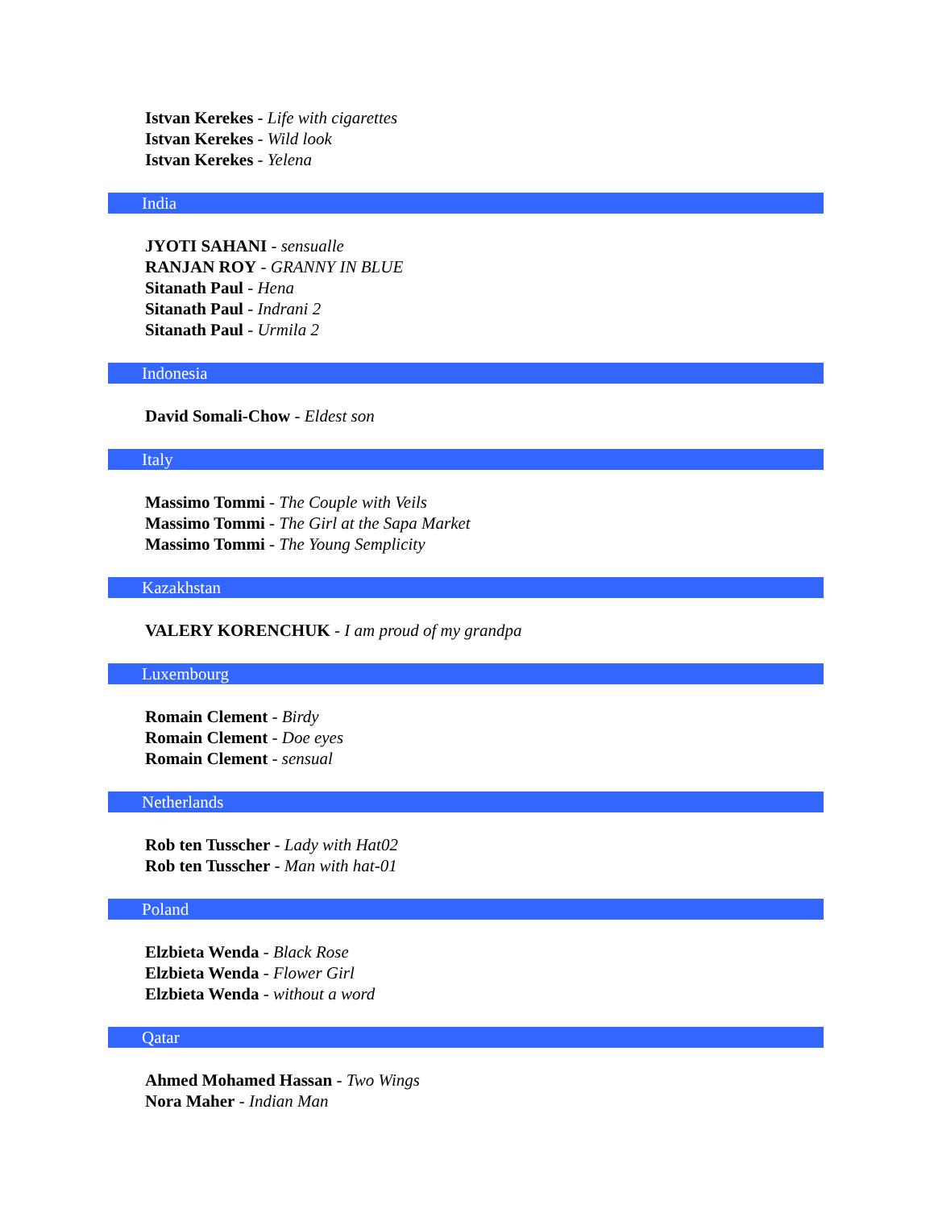Istvan Kerekes - Life with cigarettes
Istvan Kerekes - Wild look
Istvan Kerekes - Yelena
India
JYOTI SAHANI - sensualle
RANJAN ROY - GRANNY IN BLUE
Sitanath Paul - Hena
Sitanath Paul - Indrani 2
Sitanath Paul - Urmila 2
Indonesia
David Somali-Chow - Eldest son
Italy
Massimo Tommi - The Couple with Veils
Massimo Tommi - The Girl at the Sapa Market
Massimo Tommi - The Young Semplicity
Kazakhstan
VALERY KORENCHUK - I am proud of my grandpa
Luxembourg
Romain Clement - Birdy
Romain Clement - Doe eyes
Romain Clement - sensual
Netherlands
Rob ten Tusscher - Lady with Hat02
Rob ten Tusscher - Man with hat-01
Poland
Elzbieta Wenda - Black Rose
Elzbieta Wenda - Flower Girl
Elzbieta Wenda - without a word
Qatar
Ahmed Mohamed Hassan - Two Wings
Nora Maher - Indian Man